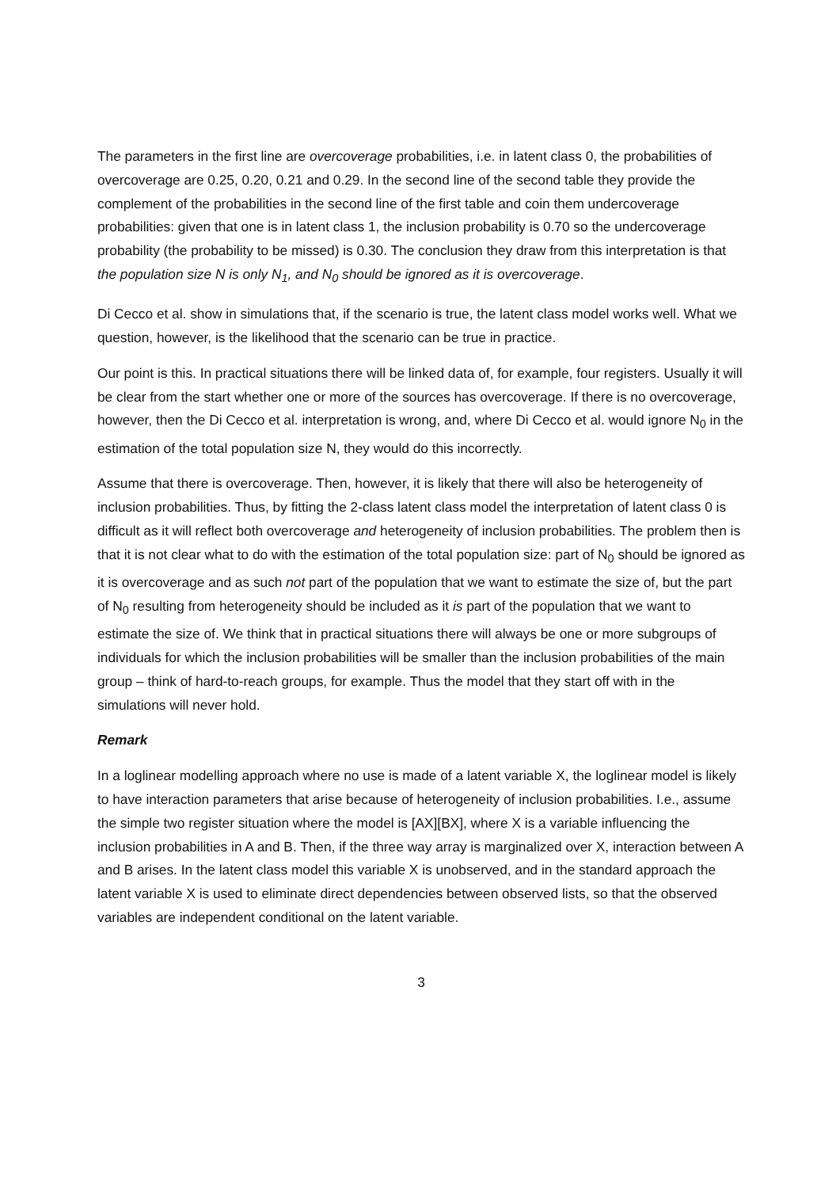The parameters in the first line are overcoverage probabilities, i.e. in latent class 0, the probabilities of overcoverage are 0.25, 0.20, 0.21 and 0.29. In the second line of the second table they provide the complement of the probabilities in the second line of the first table and coin them undercoverage probabilities: given that one is in latent class 1, the inclusion probability is 0.70 so the undercoverage probability (the probability to be missed) is 0.30. The conclusion they draw from this interpretation is that the population size N is only N<sub>1</sub>, and N<sub>0</sub> should be ignored as it is overcoverage.
Di Cecco et al. show in simulations that, if the scenario is true, the latent class model works well. What we question, however, is the likelihood that the scenario can be true in practice.
Our point is this. In practical situations there will be linked data of, for example, four registers. Usually it will be clear from the start whether one or more of the sources has overcoverage. If there is no overcoverage, however, then the Di Cecco et al. interpretation is wrong, and, where Di Cecco et al. would ignore N<sub>0</sub> in the estimation of the total population size N, they would do this incorrectly.
Assume that there is overcoverage. Then, however, it is likely that there will also be heterogeneity of inclusion probabilities. Thus, by fitting the 2-class latent class model the interpretation of latent class 0 is difficult as it will reflect both overcoverage and heterogeneity of inclusion probabilities. The problem then is that it is not clear what to do with the estimation of the total population size: part of N<sub>0</sub> should be ignored as it is overcoverage and as such not part of the population that we want to estimate the size of, but the part of N<sub>0</sub> resulting from heterogeneity should be included as it is part of the population that we want to estimate the size of. We think that in practical situations there will always be one or more subgroups of individuals for which the inclusion probabilities will be smaller than the inclusion probabilities of the main group – think of hard-to-reach groups, for example. Thus the model that they start off with in the simulations will never hold.
Remark
In a loglinear modelling approach where no use is made of a latent variable X, the loglinear model is likely to have interaction parameters that arise because of heterogeneity of inclusion probabilities. I.e., assume the simple two register situation where the model is [AX][BX], where X is a variable influencing the inclusion probabilities in A and B. Then, if the three way array is marginalized over X, interaction between A and B arises. In the latent class model this variable X is unobserved, and in the standard approach the latent variable X is used to eliminate direct dependencies between observed lists, so that the observed variables are independent conditional on the latent variable.
3